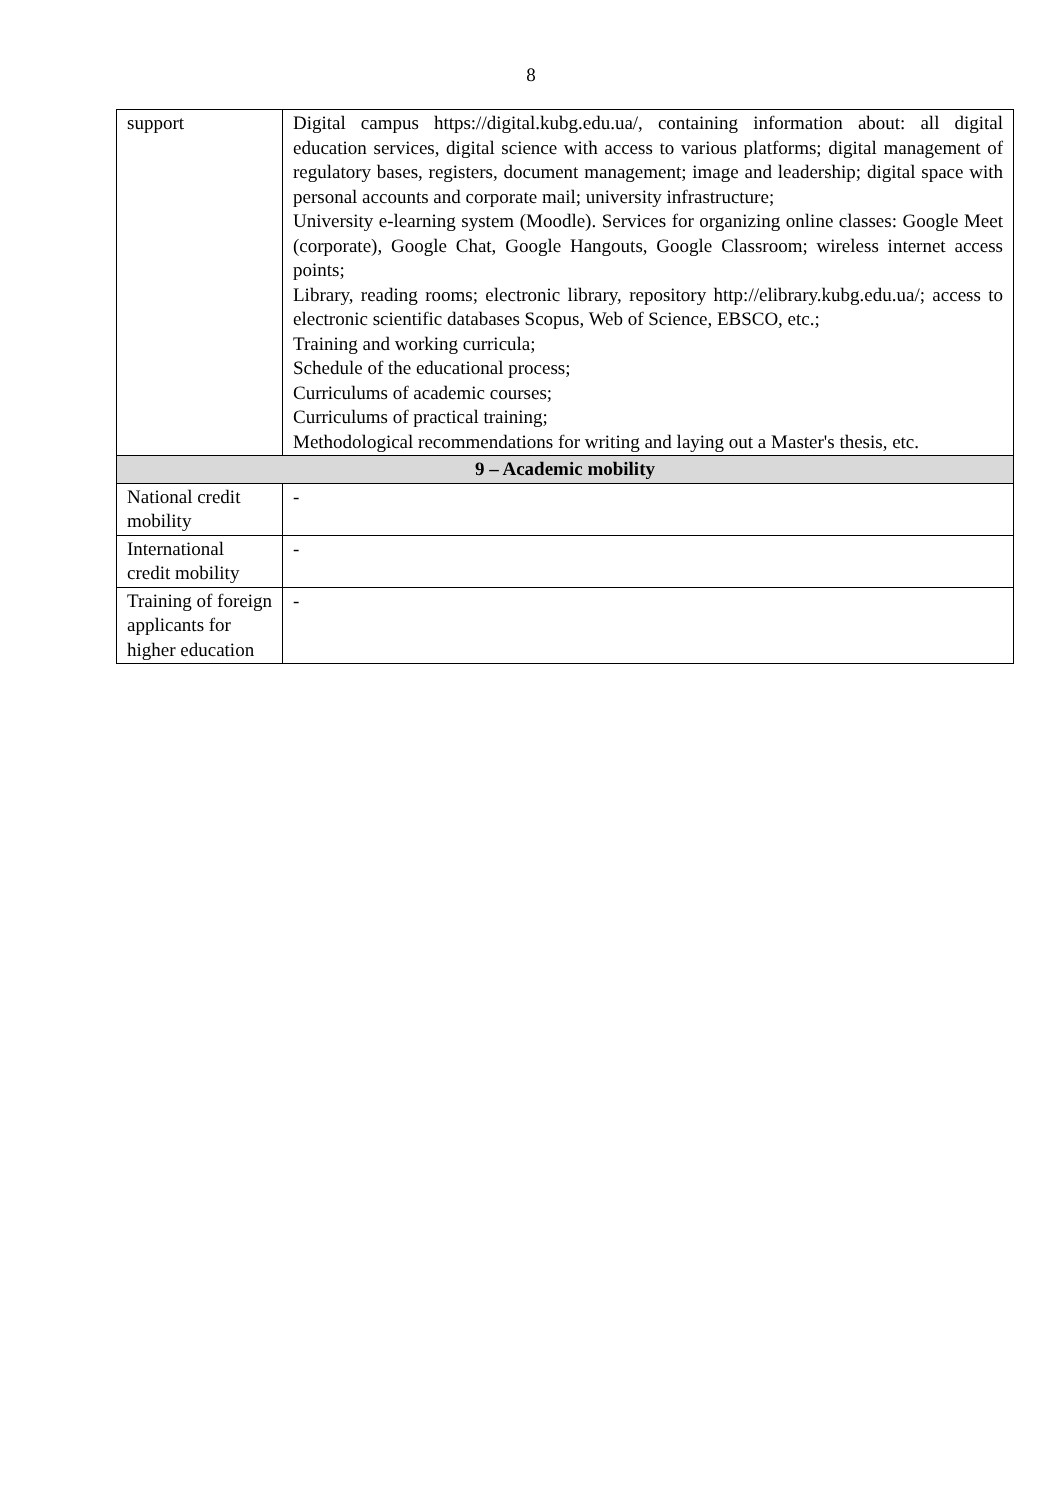8
| support | Digital campus https://digital.kubg.edu.ua/, containing information about: all digital education services, digital science with access to various platforms; digital management of regulatory bases, registers, document management; image and leadership; digital space with personal accounts and corporate mail; university infrastructure; University e-learning system (Moodle). Services for organizing online classes: Google Meet (corporate), Google Chat, Google Hangouts, Google Classroom; wireless internet access points; Library, reading rooms; electronic library, repository http://elibrary.kubg.edu.ua/; access to electronic scientific databases Scopus, Web of Science, EBSCO, etc.; Training and working curricula; Schedule of the educational process; Curriculums of academic courses; Curriculums of practical training; Methodological recommendations for writing and laying out a Master's thesis, etc. |
| 9 – Academic mobility | |
| National credit mobility | - |
| International credit mobility | - |
| Training of foreign applicants for higher education | - |